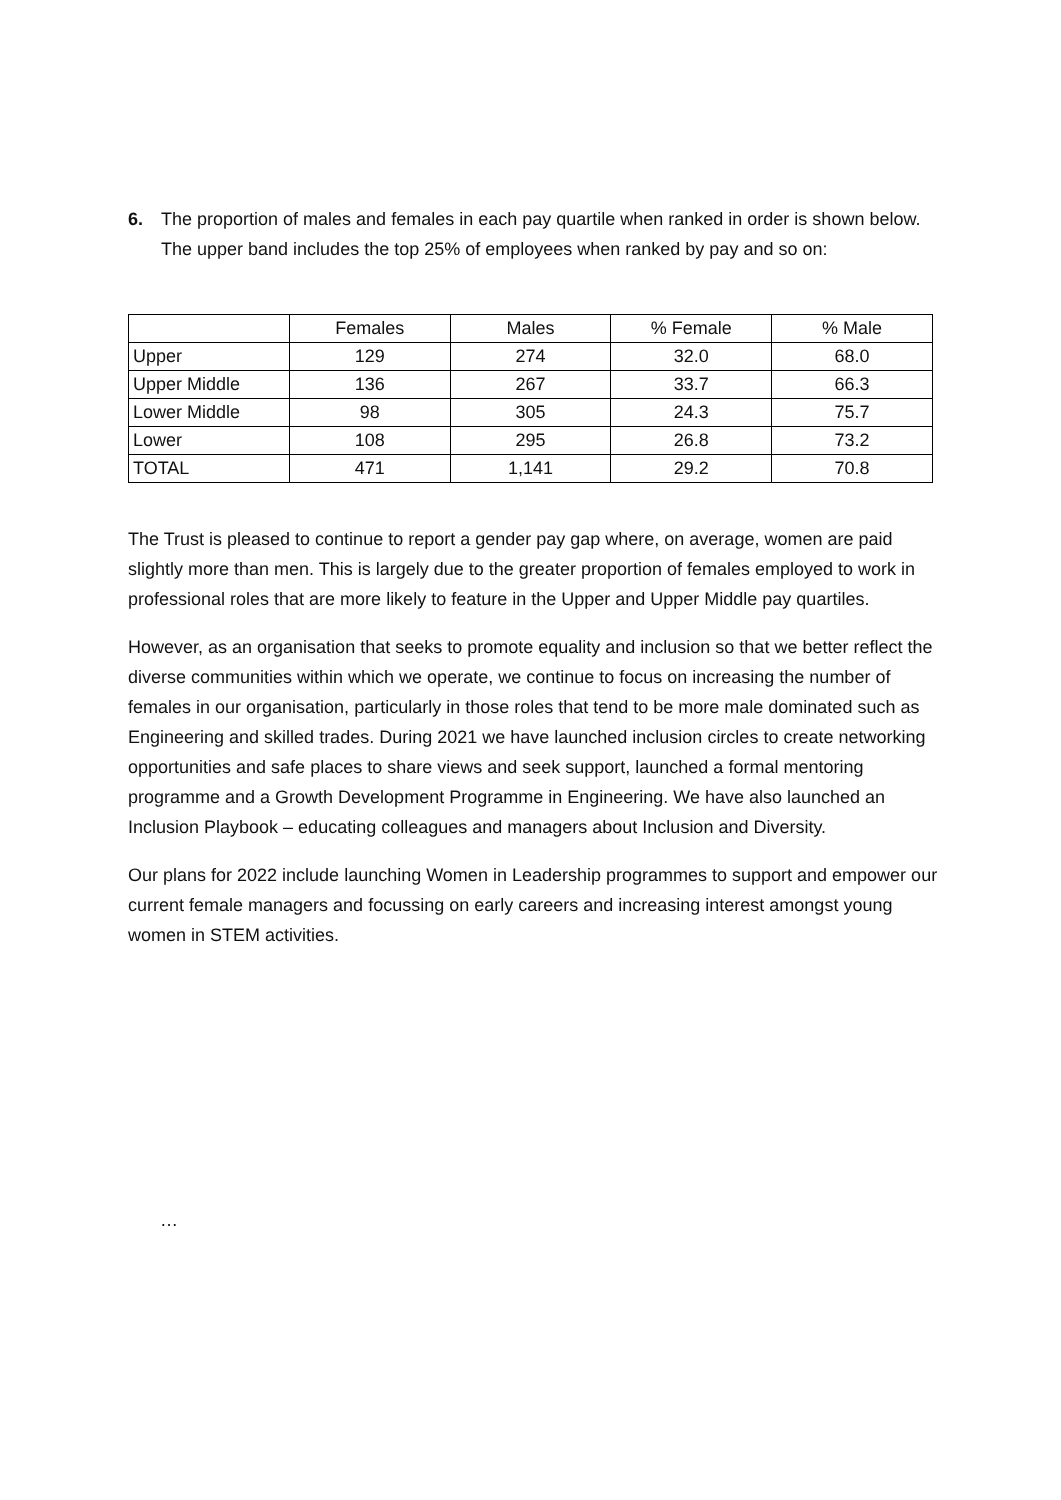6. The proportion of males and females in each pay quartile when ranked in order is shown below. The upper band includes the top 25% of employees when ranked by pay and so on:
| | Females | Males | % Female | % Male |
| Upper | 129 | 274 | 32.0 | 68.0 |
| Upper Middle | 136 | 267 | 33.7 | 66.3 |
| Lower Middle | 98 | 305 | 24.3 | 75.7 |
| Lower | 108 | 295 | 26.8 | 73.2 |
| TOTAL | 471 | 1,141 | 29.2 | 70.8 |
The Trust is pleased to continue to report a gender pay gap where, on average, women are paid slightly more than men. This is largely due to the greater proportion of females employed to work in professional roles that are more likely to feature in the Upper and Upper Middle pay quartiles.
However, as an organisation that seeks to promote equality and inclusion so that we better reflect the diverse communities within which we operate, we continue to focus on increasing the number of females in our organisation, particularly in those roles that tend to be more male dominated such as Engineering and skilled trades. During 2021 we have launched inclusion circles to create networking opportunities and safe places to share views and seek support, launched a formal mentoring programme and a Growth Development Programme in Engineering. We have also launched an Inclusion Playbook – educating colleagues and managers about Inclusion and Diversity.
Our plans for 2022 include launching Women in Leadership programmes to support and empower our current female managers and focussing on early careers and increasing interest amongst young women in STEM activities.
…